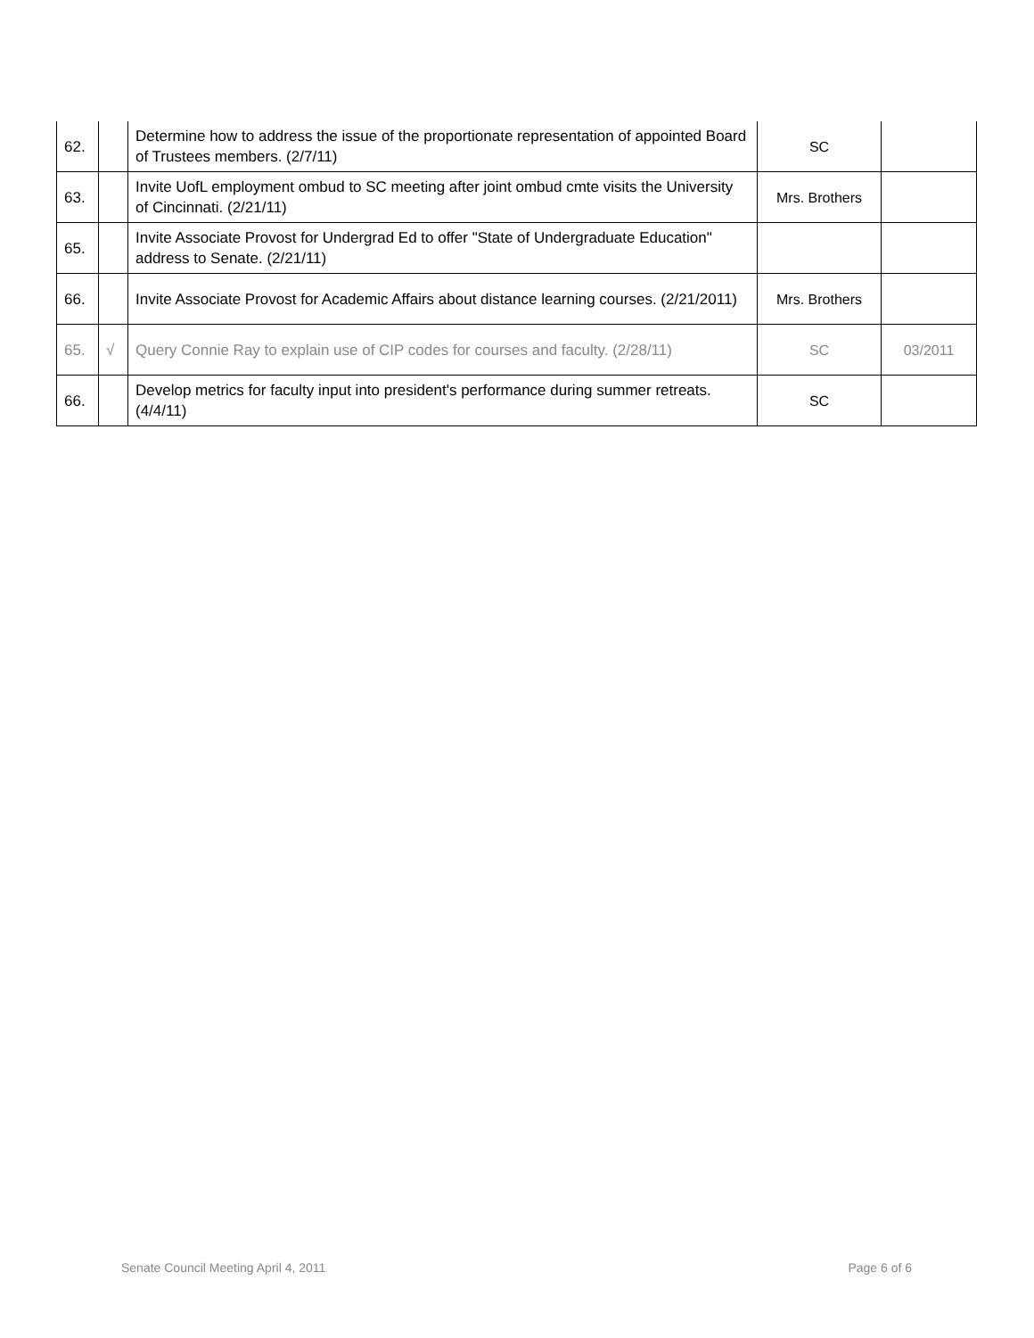| 62. | | Determine how to address the issue of the proportionate representation of appointed Board of Trustees members. (2/7/11) | SC | |
| 63. | | Invite UofL employment ombud to SC meeting after joint ombud cmte visits the University of Cincinnati. (2/21/11) | Mrs. Brothers | |
| 65. | | Invite Associate Provost for Undergrad Ed to offer "State of Undergraduate Education" address to Senate. (2/21/11) | | |
| 66. | | Invite Associate Provost for Academic Affairs about distance learning courses. (2/21/2011) | Mrs. Brothers | |
| 65. | √ | Query Connie Ray to explain use of CIP codes for courses and faculty. (2/28/11) | SC | 03/2011 |
| 66. | | Develop metrics for faculty input into president's performance during summer retreats. (4/4/11) | SC | |
Senate Council Meeting April 4, 2011 Page 6 of 6